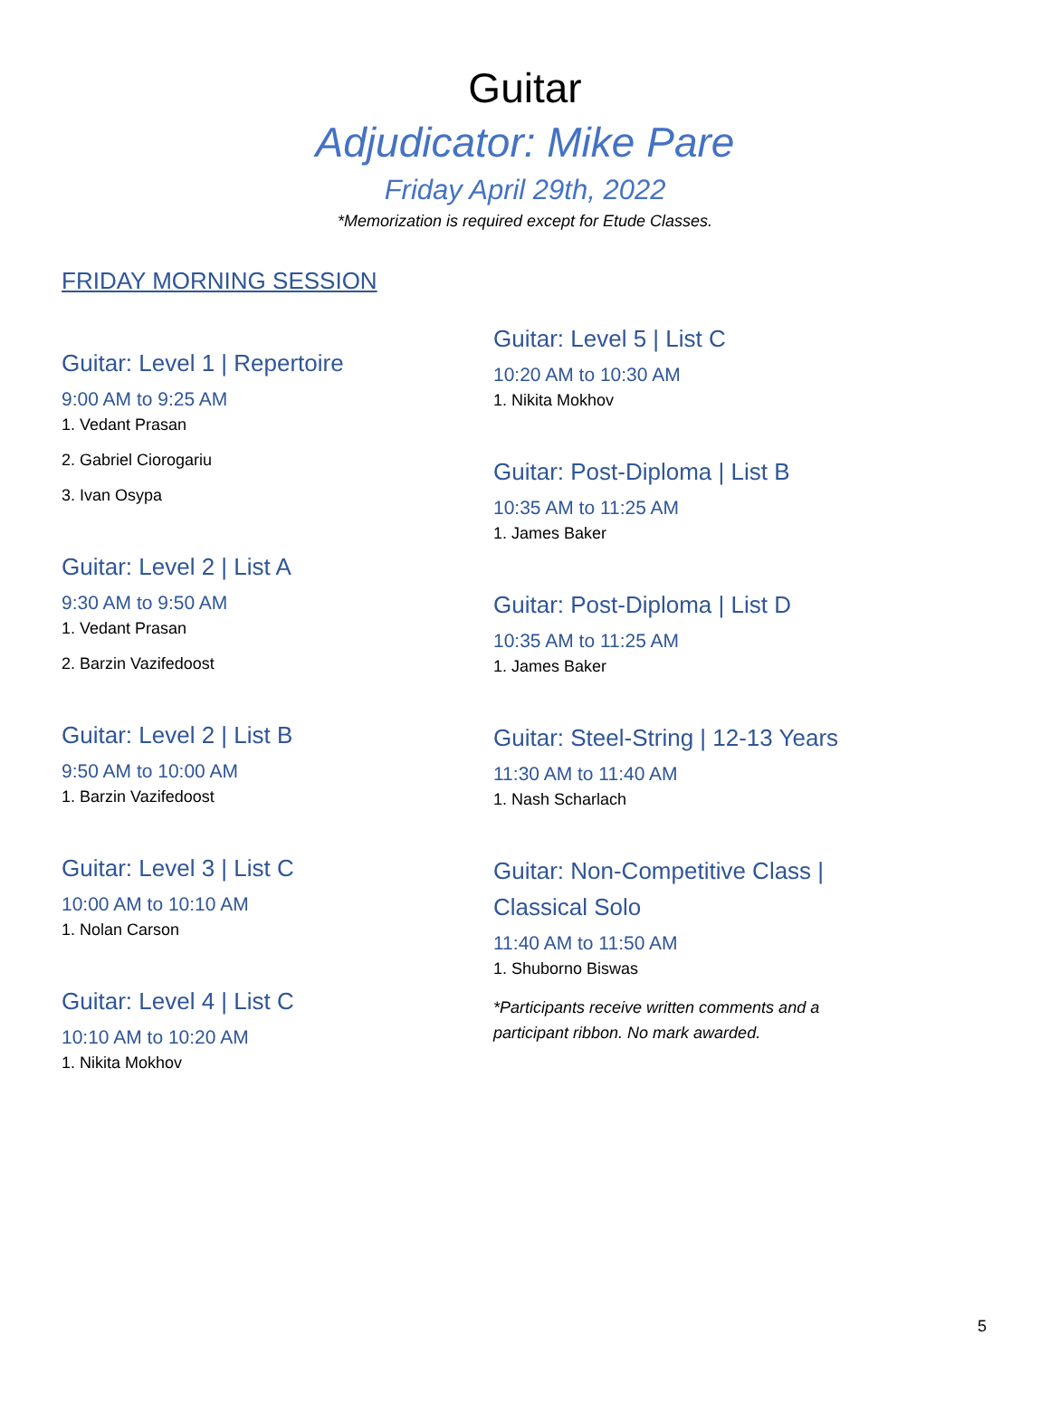Guitar
Adjudicator: Mike Pare
Friday April 29th, 2022
*Memorization is required except for Etude Classes.
FRIDAY MORNING SESSION
Guitar: Level 1 | Repertoire
9:00 AM to 9:25 AM
1. Vedant Prasan
2. Gabriel Ciorogariu
3. Ivan Osypa
Guitar: Level 2 | List A
9:30 AM to 9:50 AM
1. Vedant Prasan
2. Barzin Vazifedoost
Guitar: Level 2 | List B
9:50 AM to 10:00 AM
1. Barzin Vazifedoost
Guitar: Level 3 | List C
10:00 AM to 10:10 AM
1. Nolan Carson
Guitar: Level 4 | List C
10:10 AM to 10:20 AM
1. Nikita Mokhov
Guitar: Level 5 | List C
10:20 AM to 10:30 AM
1. Nikita Mokhov
Guitar: Post-Diploma | List B
10:35 AM to 11:25 AM
1. James Baker
Guitar: Post-Diploma | List D
10:35 AM to 11:25 AM
1. James Baker
Guitar: Steel-String | 12-13 Years
11:30 AM to 11:40 AM
1. Nash Scharlach
Guitar: Non-Competitive Class | Classical Solo
11:40 AM to 11:50 AM
1. Shuborno Biswas
*Participants receive written comments and a participant ribbon. No mark awarded.
5